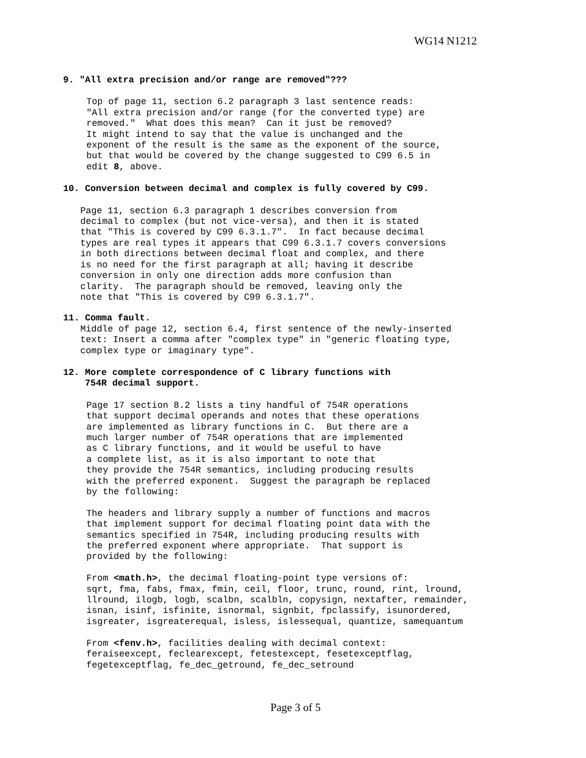WG14 N1212
9. "All extra precision and/or range are removed"???
Top of page 11, section 6.2 paragraph 3 last sentence reads:
"All extra precision and/or range (for the converted type) are
removed."  What does this mean?  Can it just be removed?
It might intend to say that the value is unchanged and the
exponent of the result is the same as the exponent of the source,
but that would be covered by the change suggested to C99 6.5 in
edit 8, above.
10. Conversion between decimal and complex is fully covered by C99.
Page 11, section 6.3 paragraph 1 describes conversion from
decimal to complex (but not vice-versa), and then it is stated
that "This is covered by C99 6.3.1.7".  In fact because decimal
types are real types it appears that C99 6.3.1.7 covers conversions
in both directions between decimal float and complex, and there
is no need for the first paragraph at all; having it describe
conversion in only one direction adds more confusion than
clarity.  The paragraph should be removed, leaving only the
note that "This is covered by C99 6.3.1.7".
11. Comma fault.
Middle of page 12, section 6.4, first sentence of the newly-inserted
text: Insert a comma after "complex type" in "generic floating type,
complex type or imaginary type".
12. More complete correspondence of C library functions with
    754R decimal support.
Page 17 section 8.2 lists a tiny handful of 754R operations
that support decimal operands and notes that these operations
are implemented as library functions in C.  But there are a
much larger number of 754R operations that are implemented
as C library functions, and it would be useful to have
a complete list, as it is also important to note that
they provide the 754R semantics, including producing results
with the preferred exponent.  Suggest the paragraph be replaced
by the following:

The headers and library supply a number of functions and macros
that implement support for decimal floating point data with the
semantics specified in 754R, including producing results with
the preferred exponent where appropriate.  That support is
provided by the following:

From <math.h>, the decimal floating-point type versions of:
sqrt, fma, fabs, fmax, fmin, ceil, floor, trunc, round, rint, lround,
llround, ilogb, logb, scalbn, scalbln, copysign, nextafter, remainder,
isnan, isinf, isfinite, isnormal, signbit, fpclassify, isunordered,
isgreater, isgreaterequal, isless, islessequal, quantize, samequantum

From <fenv.h>, facilities dealing with decimal context:
feraiseexcept, feclearexcept, fetestexcept, fesetexceptflag,
fegetexceptflag, fe_dec_getround, fe_dec_setround
Page 3 of 5